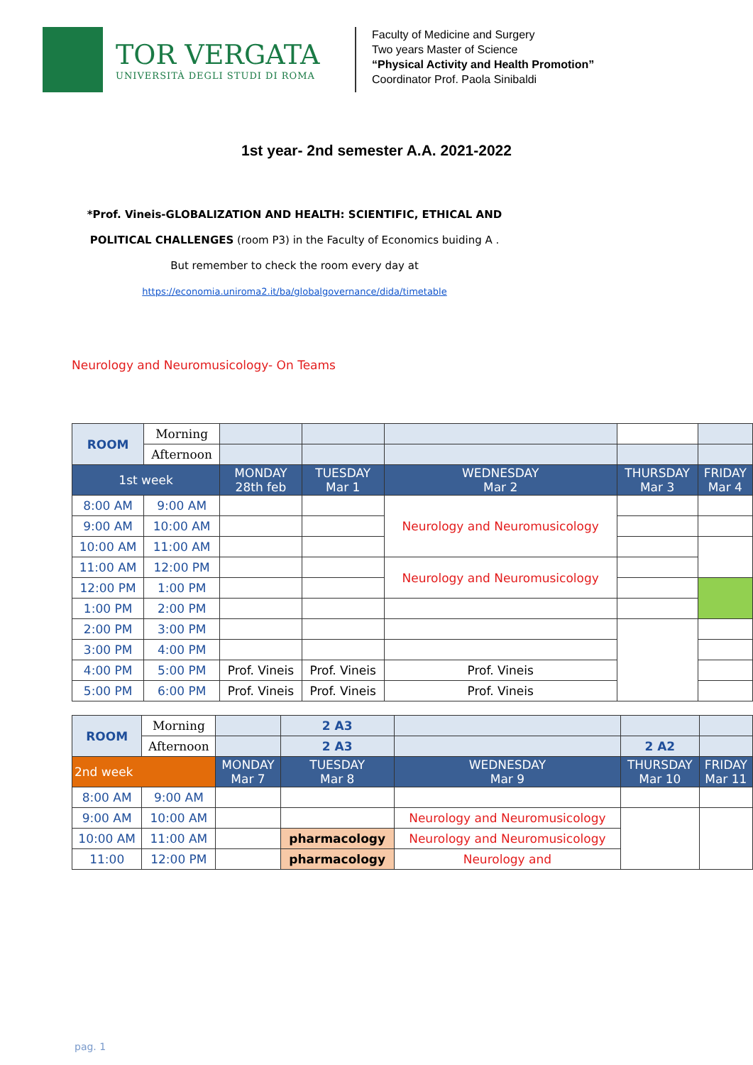TOR VERGATA
UNIVERSITÀ DEGLI STUDI DI ROMA
Faculty of Medicine and Surgery
Two years Master of Science
“Physical Activity and Health Promotion”
Coordinator Prof. Paola Sinibaldi
1st year- 2nd semester A.A. 2021-2022
*Prof. Vineis-GLOBALIZATION AND HEALTH: SCIENTIFIC, ETHICAL AND
POLITICAL CHALLENGES (room P3) in the Faculty of Economics buiding A .
But remember to check the room every day at
https://economia.uniroma2.it/ba/globalgovernance/dida/timetable
Neurology and Neuromusicology- On Teams
| ROOM | Morning | | | | | |
| | Afternoon | | | | | |
| 1st week | | MONDAY 28th feb | TUESDAY Mar 1 | WEDNESDAY Mar 2 | THURSDAY Mar 3 | FRIDAY Mar 4 |
| 8:00 AM | 9:00 AM | | | Neurology and Neuromusicology | | |
| 9:00 AM | 10:00 AM | | | | | |
| 10:00 AM | 11:00 AM | | | | | |
| 11:00 AM | 12:00 PM | | | Neurology and Neuromusicology | | |
| 12:00 PM | 1:00 PM | | | | | |
| 1:00 PM | 2:00 PM | | | | | |
| 2:00 PM | 3:00 PM | | | | | |
| 3:00 PM | 4:00 PM | | | | | |
| 4:00 PM | 5:00 PM | Prof. Vineis | Prof. Vineis | Prof. Vineis | | |
| 5:00 PM | 6:00 PM | Prof. Vineis | Prof. Vineis | Prof. Vineis | | |
| ROOM | Morning | | 2 A3 | | | |
| | Afternoon | | 2 A3 | | 2 A2 | |
| 2nd week | | MONDAY Mar 7 | TUESDAY Mar 8 | WEDNESDAY Mar 9 | THURSDAY Mar 10 | FRIDAY Mar 11 |
| 8:00 AM | 9:00 AM | | | | | |
| 9:00 AM | 10:00 AM | | | Neurology and Neuromusicology | | |
| 10:00 AM | 11:00 AM | | pharmacology | Neurology and Neuromusicology | | |
| 11:00 | 12:00 PM | | pharmacology | Neurology and | | |
pag. 1